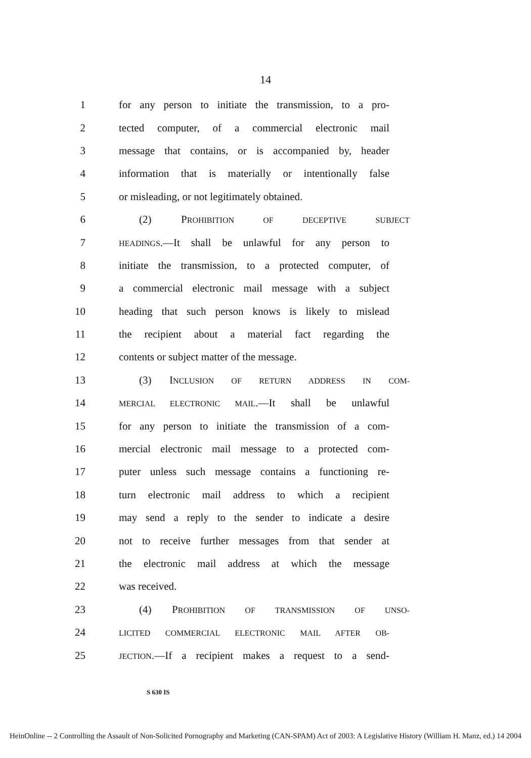14
1 for any person to initiate the transmission, to a pro-
2 tected computer, of a commercial electronic mail
3 message that contains, or is accompanied by, header
4 information that is materially or intentionally false
5 or misleading, or not legitimately obtained.
6 (2) PROHIBITION OF DECEPTIVE SUBJECT
7 HEADINGS.—It shall be unlawful for any person to
8 initiate the transmission, to a protected computer, of
9 a commercial electronic mail message with a subject
10 heading that such person knows is likely to mislead
11 the recipient about a material fact regarding the
12 contents or subject matter of the message.
13 (3) INCLUSION OF RETURN ADDRESS IN COM-
14 MERCIAL ELECTRONIC MAIL.—It shall be unlawful
15 for any person to initiate the transmission of a com-
16 mercial electronic mail message to a protected com-
17 puter unless such message contains a functioning re-
18 turn electronic mail address to which a recipient
19 may send a reply to the sender to indicate a desire
20 not to receive further messages from that sender at
21 the electronic mail address at which the message
22 was received.
23 (4) PROHIBITION OF TRANSMISSION OF UNSO-
24 LICITED COMMERCIAL ELECTRONIC MAIL AFTER OB-
25 JECTION.—If a recipient makes a request to a send-
S 630 IS
HeinOnline -- 2 Controlling the Assault of Non-Solicited Pornography and Marketing (CAN-SPAM) Act of 2003: A Legislative History (William H. Manz, ed.) 14 2004